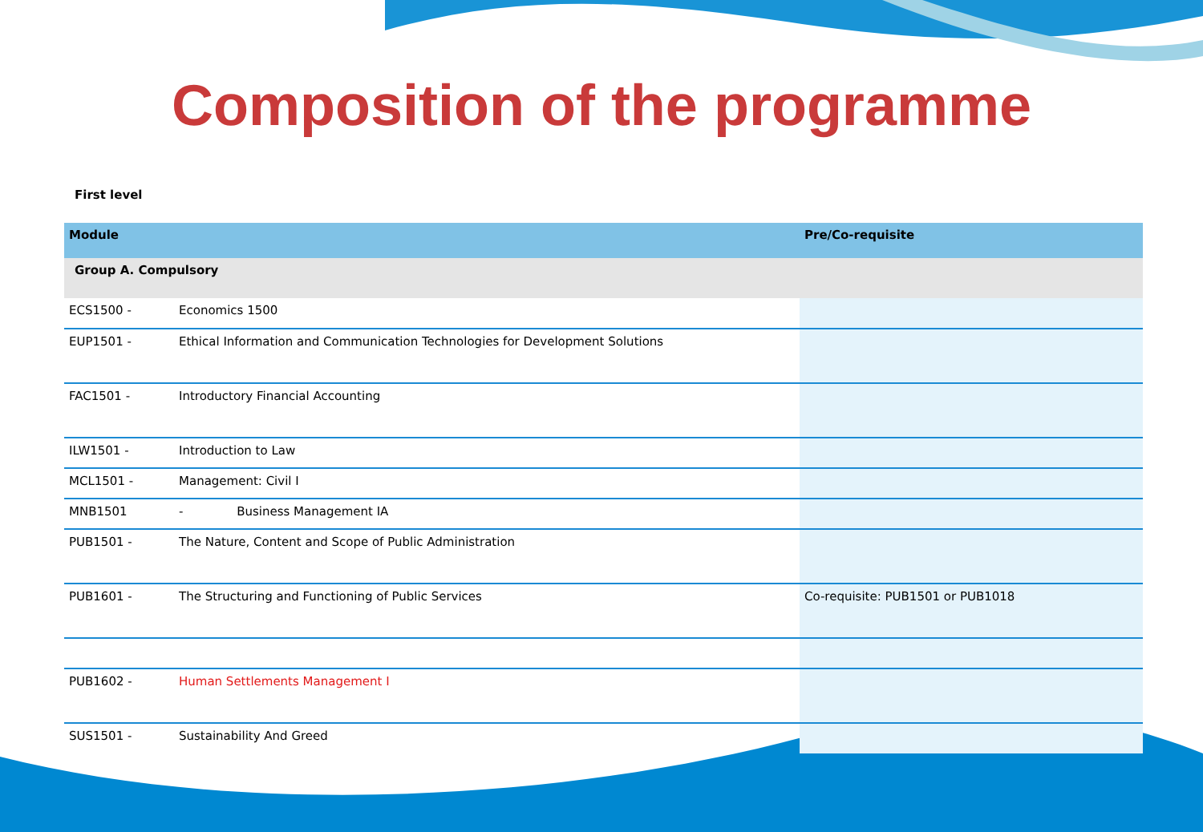Composition of the programme
First level
| Module | | Pre/Co-requisite |
| --- | --- | --- |
| Group A. Compulsory | | |
| ECS1500 - | Economics 1500 | |
| EUP1501 - | Ethical Information and Communication Technologies for Development Solutions | |
| FAC1501 - | Introductory Financial Accounting | |
| ILW1501 - | Introduction to Law | |
| MCL1501 - | Management: Civil I | |
| MNB1501 | - Business Management IA | |
| PUB1501 - | The Nature, Content and Scope of Public Administration | |
| PUB1601 - | The Structuring and Functioning of Public Services | Co-requisite: PUB1501 or PUB1018 |
| PUB1602 - | Human Settlements Management I | |
| SUS1501 - | Sustainability And Greed | |